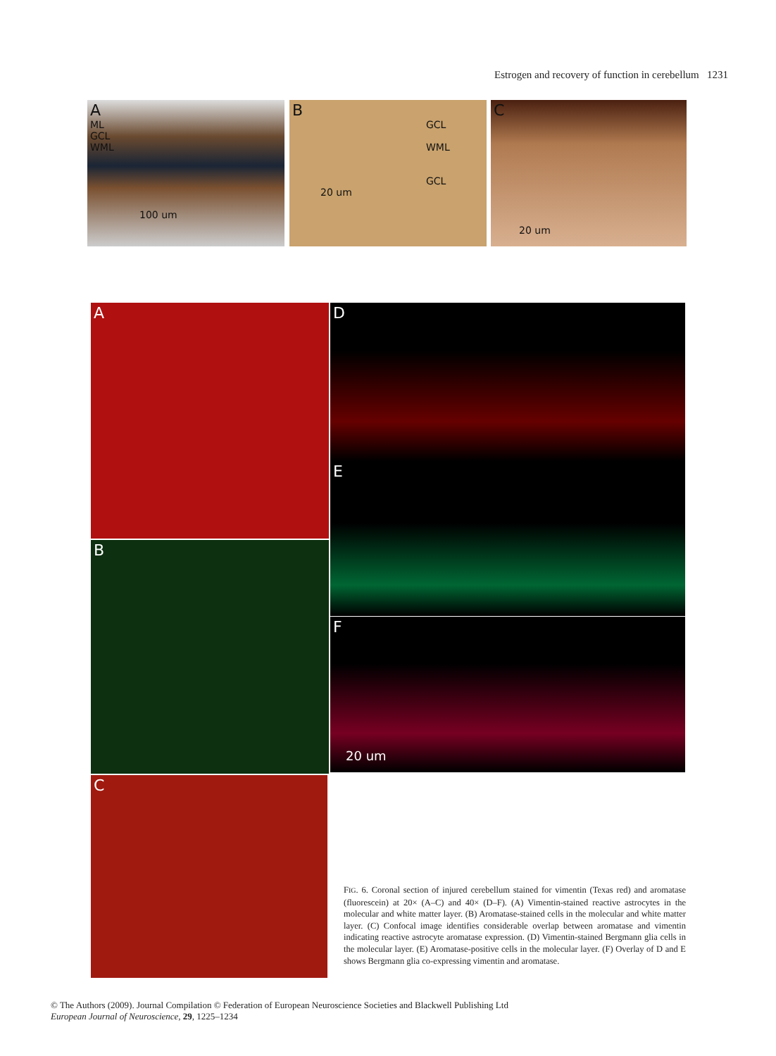Estrogen and recovery of function in cerebellum 1231
A
ML
GCL
WML
100 um
B
GCL
WML
GCL
20 um
C
20 um
A
B
C
D
E
F
20 um
FIG. 6. Coronal section of injured cerebellum stained for vimentin (Texas red) and aromatase (fluorescein) at 20× (A–C) and 40× (D–F). (A) Vimentin-stained reactive astrocytes in the molecular and white matter layer. (B) Aromatase-stained cells in the molecular and white matter layer. (C) Confocal image identifies considerable overlap between aromatase and vimentin indicating reactive astrocyte aromatase expression. (D) Vimentin-stained Bergmann glia cells in the molecular layer. (E) Aromatase-positive cells in the molecular layer. (F) Overlay of D and E shows Bergmann glia co-expressing vimentin and aromatase.
© The Authors (2009). Journal Compilation © Federation of European Neuroscience Societies and Blackwell Publishing Ltd
European Journal of Neuroscience, 29, 1225–1234